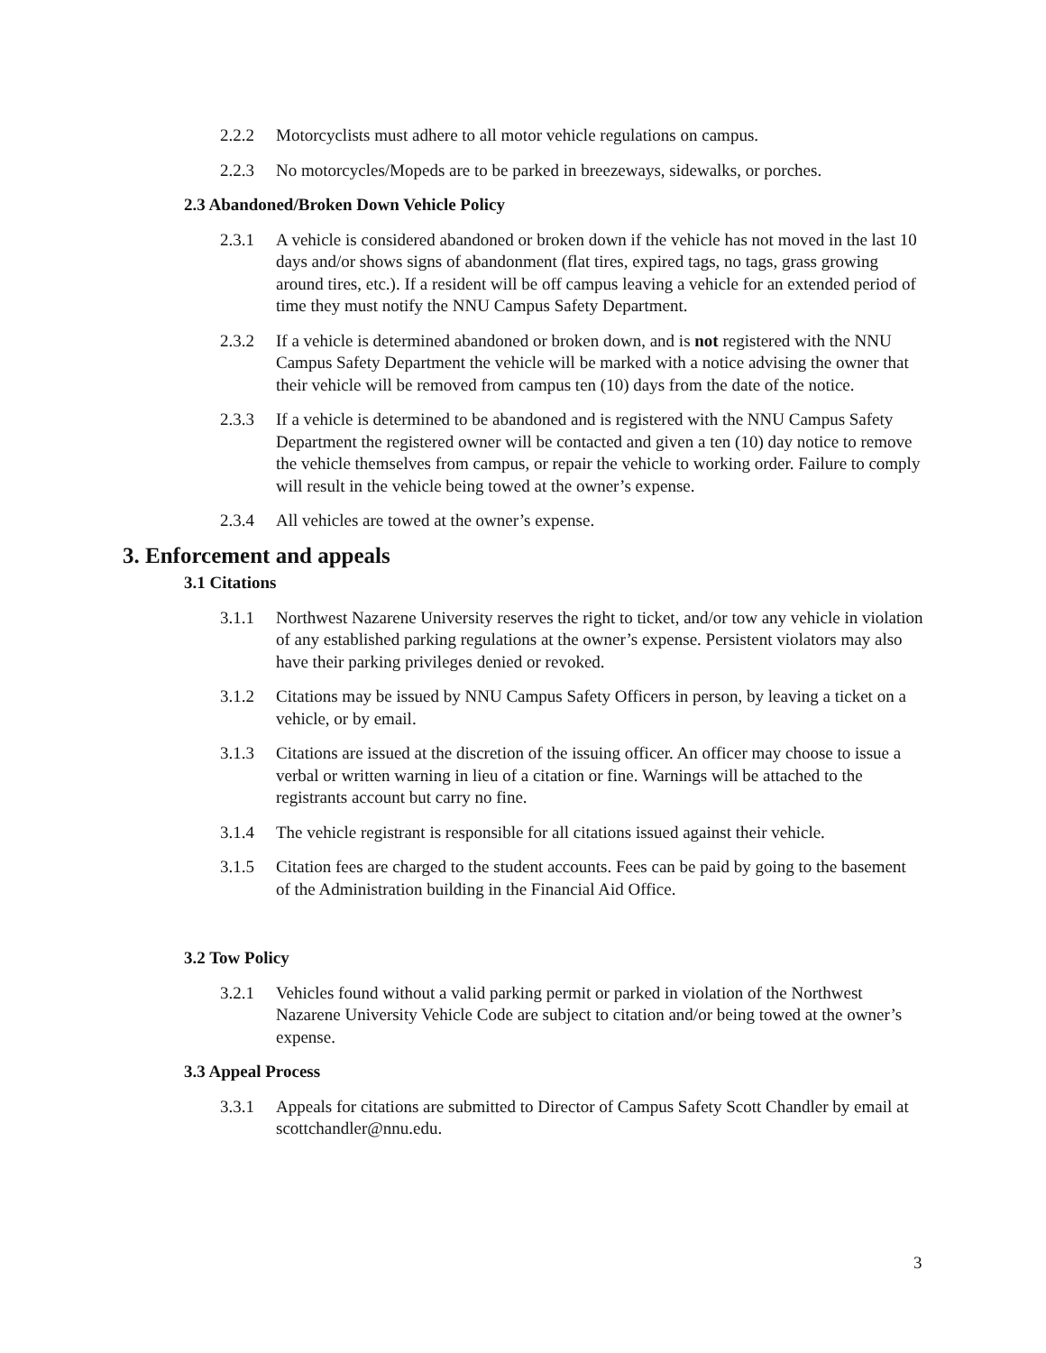2.2.2 Motorcyclists must adhere to all motor vehicle regulations on campus.
2.2.3 No motorcycles/Mopeds are to be parked in breezeways, sidewalks, or porches.
2.3 Abandoned/Broken Down Vehicle Policy
2.3.1 A vehicle is considered abandoned or broken down if the vehicle has not moved in the last 10 days and/or shows signs of abandonment (flat tires, expired tags, no tags, grass growing around tires, etc.). If a resident will be off campus leaving a vehicle for an extended period of time they must notify the NNU Campus Safety Department.
2.3.2 If a vehicle is determined abandoned or broken down, and is not registered with the NNU Campus Safety Department the vehicle will be marked with a notice advising the owner that their vehicle will be removed from campus ten (10) days from the date of the notice.
2.3.3 If a vehicle is determined to be abandoned and is registered with the NNU Campus Safety Department the registered owner will be contacted and given a ten (10) day notice to remove the vehicle themselves from campus, or repair the vehicle to working order. Failure to comply will result in the vehicle being towed at the owner’s expense.
2.3.4 All vehicles are towed at the owner’s expense.
3. Enforcement and appeals
3.1 Citations
3.1.1 Northwest Nazarene University reserves the right to ticket, and/or tow any vehicle in violation of any established parking regulations at the owner’s expense. Persistent violators may also have their parking privileges denied or revoked.
3.1.2 Citations may be issued by NNU Campus Safety Officers in person, by leaving a ticket on a vehicle, or by email.
3.1.3 Citations are issued at the discretion of the issuing officer. An officer may choose to issue a verbal or written warning in lieu of a citation or fine. Warnings will be attached to the registrants account but carry no fine.
3.1.4 The vehicle registrant is responsible for all citations issued against their vehicle.
3.1.5 Citation fees are charged to the student accounts. Fees can be paid by going to the basement of the Administration building in the Financial Aid Office.
3.2 Tow Policy
3.2.1 Vehicles found without a valid parking permit or parked in violation of the Northwest Nazarene University Vehicle Code are subject to citation and/or being towed at the owner’s expense.
3.3 Appeal Process
3.3.1 Appeals for citations are submitted to Director of Campus Safety Scott Chandler by email at scottchandler@nnu.edu.
3